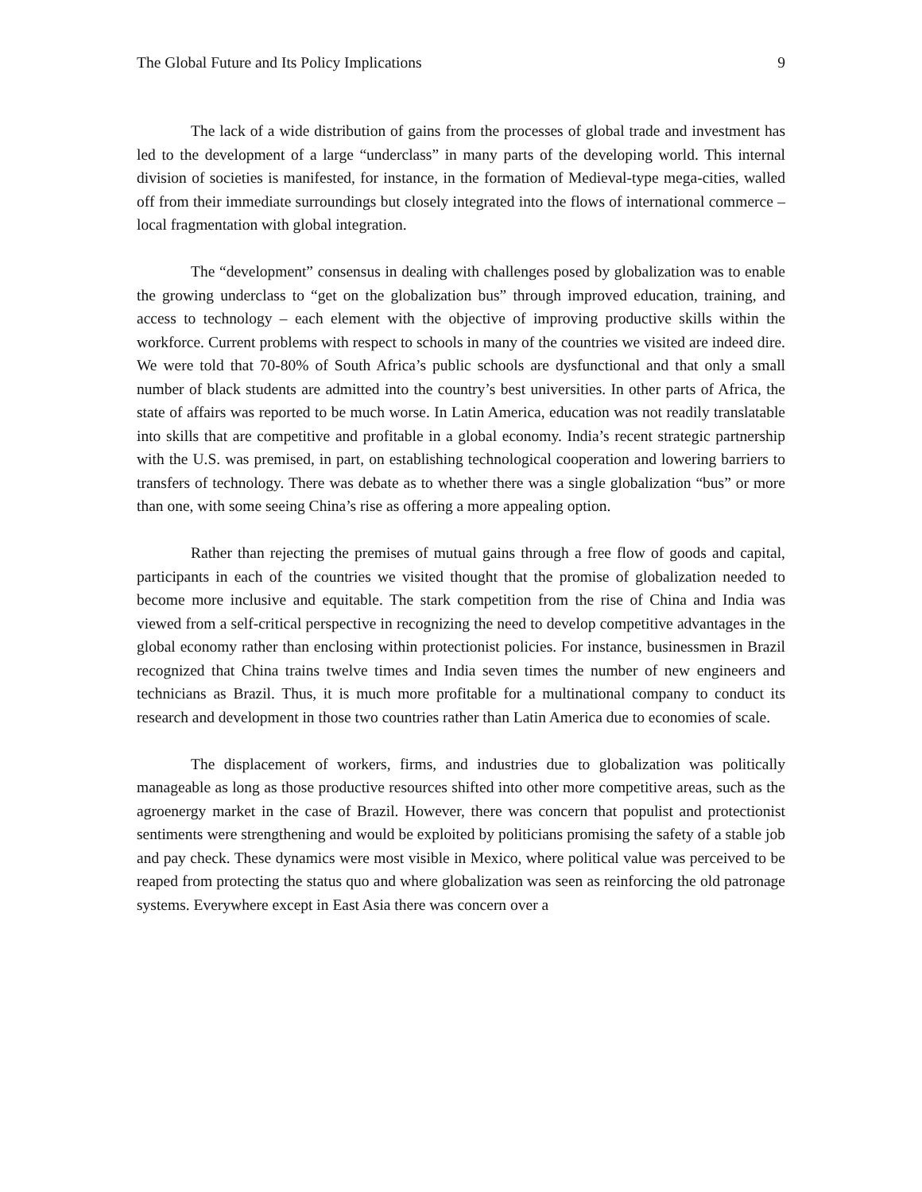The Global Future and Its Policy Implications 9
The lack of a wide distribution of gains from the processes of global trade and investment has led to the development of a large “underclass” in many parts of the developing world. This internal division of societies is manifested, for instance, in the formation of Medieval-type mega-cities, walled off from their immediate surroundings but closely integrated into the flows of international commerce – local fragmentation with global integration.
The “development” consensus in dealing with challenges posed by globalization was to enable the growing underclass to “get on the globalization bus” through improved education, training, and access to technology – each element with the objective of improving productive skills within the workforce. Current problems with respect to schools in many of the countries we visited are indeed dire. We were told that 70-80% of South Africa’s public schools are dysfunctional and that only a small number of black students are admitted into the country’s best universities. In other parts of Africa, the state of affairs was reported to be much worse. In Latin America, education was not readily translatable into skills that are competitive and profitable in a global economy. India’s recent strategic partnership with the U.S. was premised, in part, on establishing technological cooperation and lowering barriers to transfers of technology. There was debate as to whether there was a single globalization “bus” or more than one, with some seeing China’s rise as offering a more appealing option.
Rather than rejecting the premises of mutual gains through a free flow of goods and capital, participants in each of the countries we visited thought that the promise of globalization needed to become more inclusive and equitable. The stark competition from the rise of China and India was viewed from a self-critical perspective in recognizing the need to develop competitive advantages in the global economy rather than enclosing within protectionist policies. For instance, businessmen in Brazil recognized that China trains twelve times and India seven times the number of new engineers and technicians as Brazil. Thus, it is much more profitable for a multinational company to conduct its research and development in those two countries rather than Latin America due to economies of scale.
The displacement of workers, firms, and industries due to globalization was politically manageable as long as those productive resources shifted into other more competitive areas, such as the agroenergy market in the case of Brazil. However, there was concern that populist and protectionist sentiments were strengthening and would be exploited by politicians promising the safety of a stable job and pay check. These dynamics were most visible in Mexico, where political value was perceived to be reaped from protecting the status quo and where globalization was seen as reinforcing the old patronage systems. Everywhere except in East Asia there was concern over a